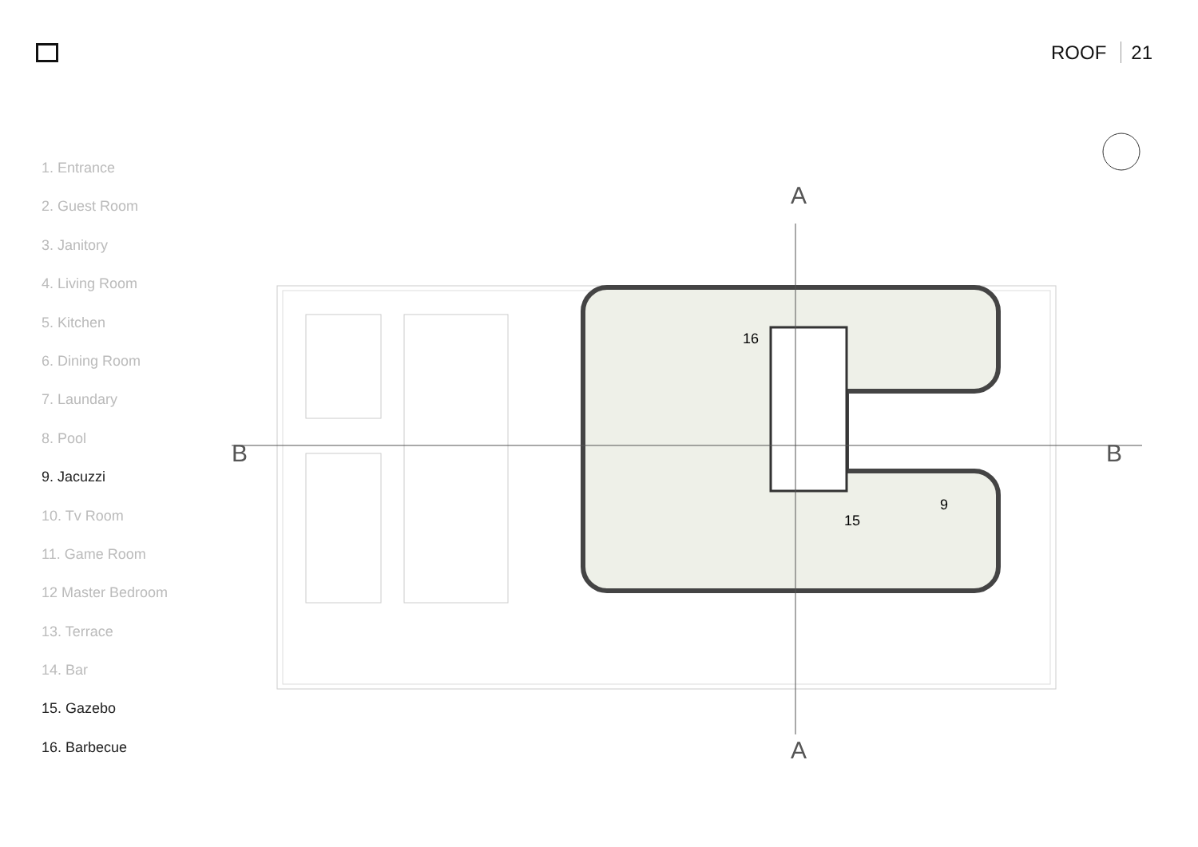ROOF 21
1. Entrance
2. Guest Room
3. Janitory
4. Living Room
5. Kitchen
6. Dining Room
7. Laundary
8. Pool
9. Jacuzzi
10. Tv Room
11. Game Room
12 Master Bedroom
13. Terrace
14. Bar
15. Gazebo
16. Barbecue
16
15
9
B
B
A
A